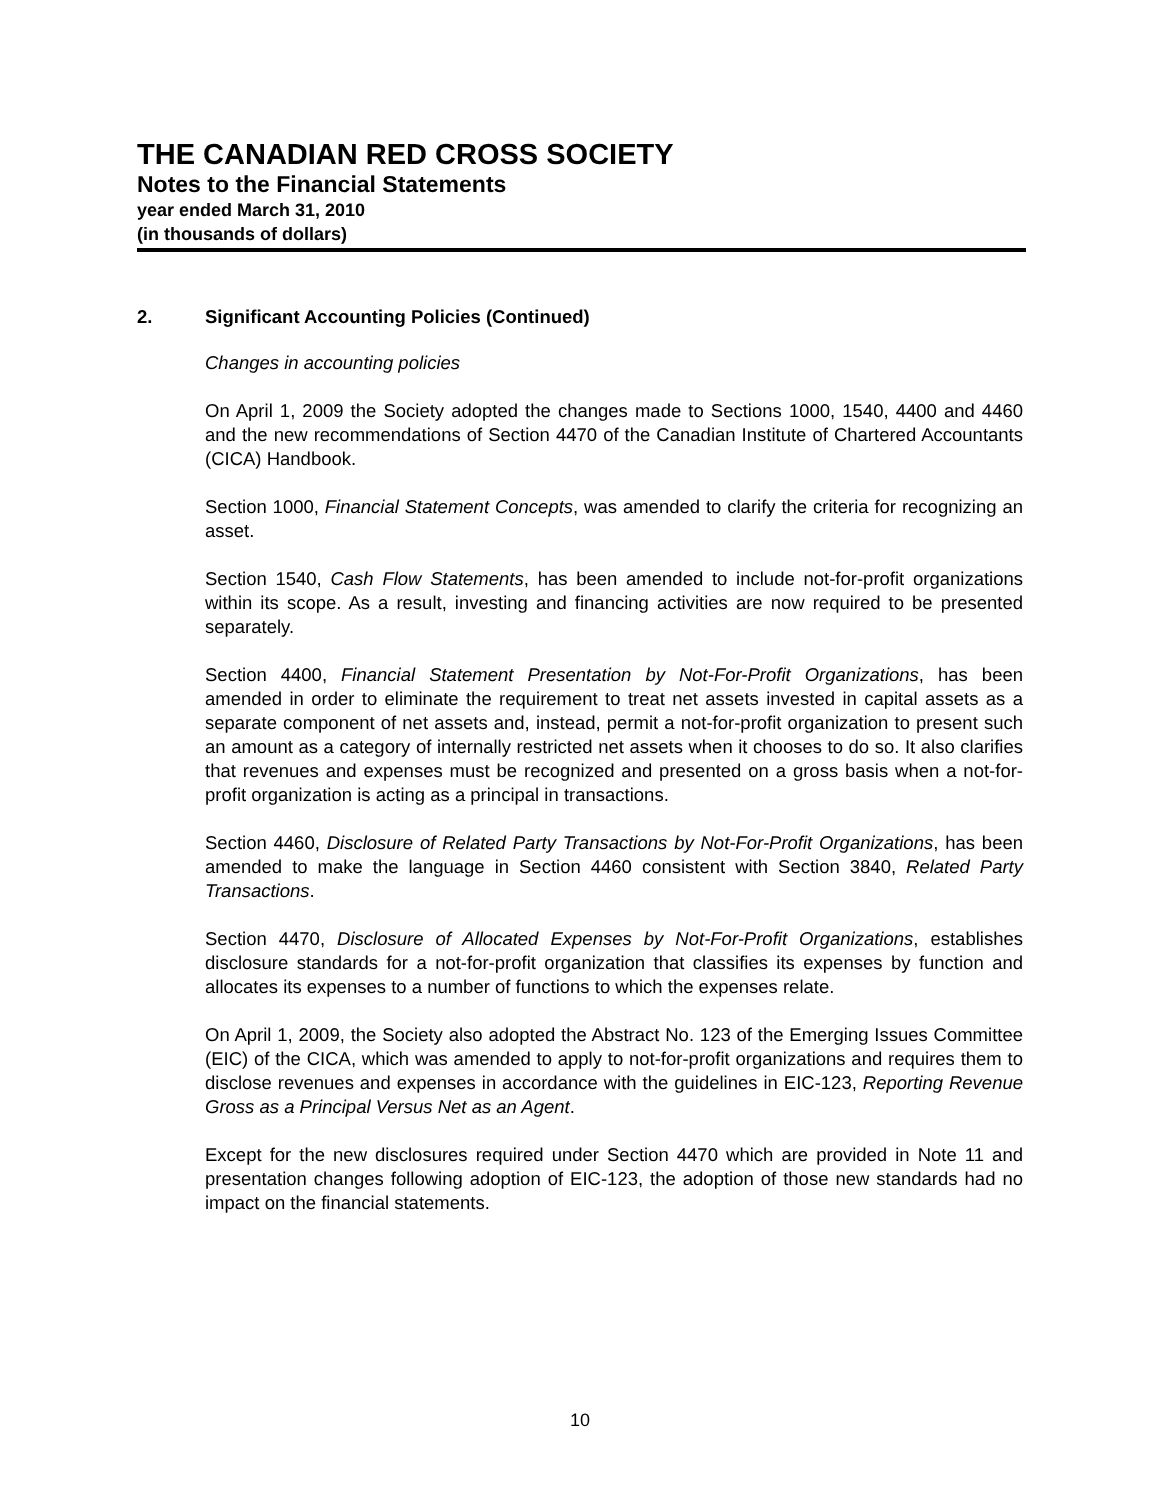THE CANADIAN RED CROSS SOCIETY
Notes to the Financial Statements
year ended March 31, 2010
(in thousands of dollars)
2. Significant Accounting Policies (Continued)
Changes in accounting policies
On April 1, 2009 the Society adopted the changes made to Sections 1000, 1540, 4400 and 4460 and the new recommendations of Section 4470 of the Canadian Institute of Chartered Accountants (CICA) Handbook.
Section 1000, Financial Statement Concepts, was amended to clarify the criteria for recognizing an asset.
Section 1540, Cash Flow Statements, has been amended to include not-for-profit organizations within its scope. As a result, investing and financing activities are now required to be presented separately.
Section 4400, Financial Statement Presentation by Not-For-Profit Organizations, has been amended in order to eliminate the requirement to treat net assets invested in capital assets as a separate component of net assets and, instead, permit a not-for-profit organization to present such an amount as a category of internally restricted net assets when it chooses to do so. It also clarifies that revenues and expenses must be recognized and presented on a gross basis when a not-for-profit organization is acting as a principal in transactions.
Section 4460, Disclosure of Related Party Transactions by Not-For-Profit Organizations, has been amended to make the language in Section 4460 consistent with Section 3840, Related Party Transactions.
Section 4470, Disclosure of Allocated Expenses by Not-For-Profit Organizations, establishes disclosure standards for a not-for-profit organization that classifies its expenses by function and allocates its expenses to a number of functions to which the expenses relate.
On April 1, 2009, the Society also adopted the Abstract No. 123 of the Emerging Issues Committee (EIC) of the CICA, which was amended to apply to not-for-profit organizations and requires them to disclose revenues and expenses in accordance with the guidelines in EIC-123, Reporting Revenue Gross as a Principal Versus Net as an Agent.
Except for the new disclosures required under Section 4470 which are provided in Note 11 and presentation changes following adoption of EIC-123, the adoption of those new standards had no impact on the financial statements.
10